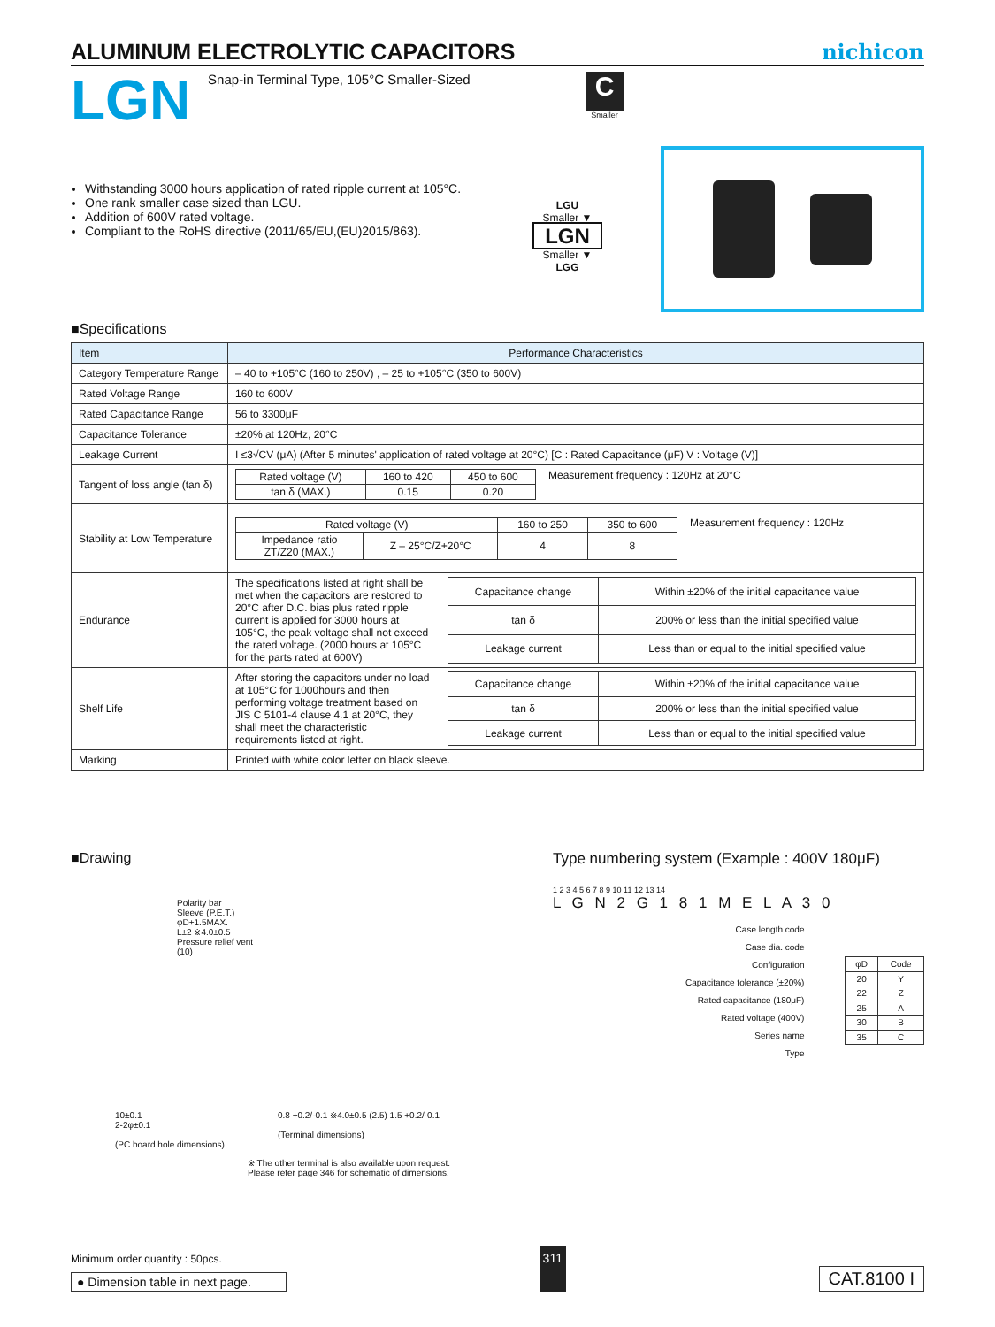ALUMINUM ELECTROLYTIC CAPACITORS
nichicon
LGN
Snap-in Terminal Type, 105°C Smaller-Sized
C
Smaller
Withstanding 3000 hours application of rated ripple current at 105°C.
One rank smaller case sized than LGU.
Addition of 600V rated voltage.
Compliant to the RoHS directive (2011/65/EU,(EU)2015/863).
LGU
Smaller ▼
LGN
Smaller ▼
LGG
■Specifications
| Item | Performance Characteristics |
| --- | --- |
| Category Temperature Range | – 40 to +105°C (160 to 250V) , – 25 to +105°C (350 to 600V) |
| Rated Voltage Range | 160 to 600V |
| Rated Capacitance Range | 56 to 3300μF |
| Capacitance Tolerance | ±20% at 120Hz, 20°C |
| Leakage Current | I ≤3√CV (μA) (After 5 minutes' application of rated voltage at 20°C) [C : Rated Capacitance (μF) V : Voltage (V)] |
| Tangent of loss angle (tan δ) | / Rated voltage (V) / 160 to 420 / 450 to 600 / / tan δ (MAX.) / 0.15 / 0.20 / Measurement frequency : 120Hz at 20°C |
| Stability at Low Temperature | / Rated voltage (V) / / 160 to 250 / 350 to 600 / / Impedance ratio ZT/Z20 (MAX.) / Z – 25°C/Z+20°C / 4 / 8 / Measurement frequency : 120Hz |
| Endurance | The specifications listed at right shall be met when the capacitors are restored to 20°C after D.C. bias plus rated ripple current is applied for 3000 hours at 105°C, the peak voltage shall not exceed the rated voltage. (2000 hours at 105°C for the parts rated at 600V) / Capacitance change / Within ±20% of the initial capacitance value / / tan δ / 200% or less than the initial specified value / / Leakage current / Less than or equal to the initial specified value / |
| Shelf Life | After storing the capacitors under no load at 105°C for 1000hours and then performing voltage treatment based on JIS C 5101-4 clause 4.1 at 20°C, they shall meet the characteristic requirements listed at right. / Capacitance change / Within ±20% of the initial capacitance value / / tan δ / 200% or less than the initial specified value / / Leakage current / Less than or equal to the initial specified value / |
| Marking | Printed with white color letter on black sleeve. |
■Drawing
Polarity bar
Sleeve (P.E.T.)
φD+1.5MAX.
L±2 ※4.0±0.5
Pressure relief vent
(10)
10±0.1
2-2φ±0.1
(PC board hole dimensions)
0.8 +0.2/-0.1 ※4.0±0.5 (2.5) 1.5 +0.2/-0.1
(Terminal dimensions)
※ The other terminal is also available upon request.
Please refer page 346 for schematic of dimensions.
Type numbering system (Example : 400V 180μF)
1 2 3 4 5 6 7 8 9 10 11 12 13 14
L G N 2 G 1 8 1 M E L A 3 0
Case length code
Case dia. code
Configuration
Capacitance tolerance (±20%)
Rated capacitance (180μF)
Rated voltage (400V)
Series name
Type
| φD | Code |
| 20 | Y |
| 22 | Z |
| 25 | A |
| 30 | B |
| 35 | C |
Minimum order quantity : 50pcs.
● Dimension table in next page.
311
CAT.8100 I